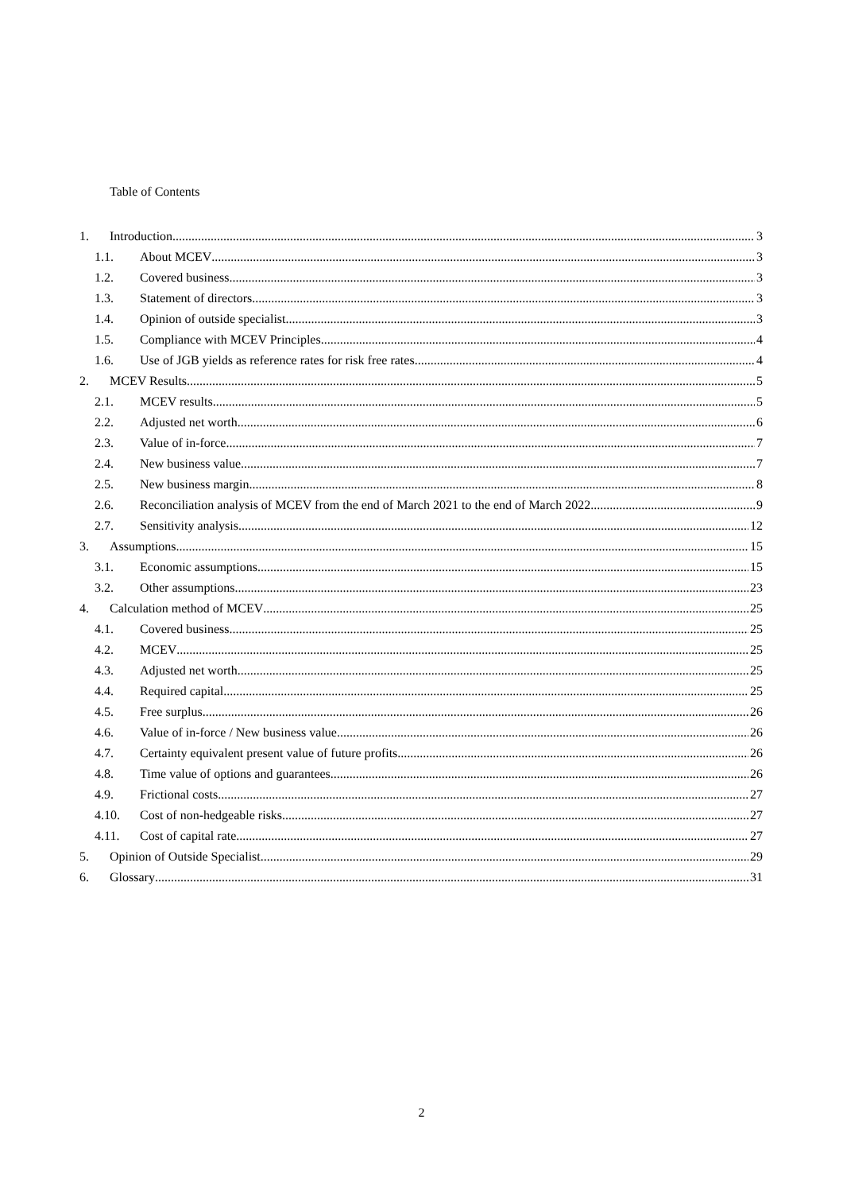Table of Contents
1. Introduction 3
1.1. About MCEV 3
1.2. Covered business 3
1.3. Statement of directors 3
1.4. Opinion of outside specialist 3
1.5. Compliance with MCEV Principles 4
1.6. Use of JGB yields as reference rates for risk free rates 4
2. MCEV Results 5
2.1. MCEV results 5
2.2. Adjusted net worth 6
2.3. Value of in-force 7
2.4. New business value 7
2.5. New business margin 8
2.6. Reconciliation analysis of MCEV from the end of March 2021 to the end of March 2022 9
2.7. Sensitivity analysis 12
3. Assumptions 15
3.1. Economic assumptions 15
3.2. Other assumptions 23
4. Calculation method of MCEV 25
4.1. Covered business 25
4.2. MCEV 25
4.3. Adjusted net worth 25
4.4. Required capital 25
4.5. Free surplus 26
4.6. Value of in-force / New business value 26
4.7. Certainty equivalent present value of future profits 26
4.8. Time value of options and guarantees 26
4.9. Frictional costs 27
4.10. Cost of non-hedgeable risks 27
4.11. Cost of capital rate 27
5. Opinion of Outside Specialist 29
6. Glossary 31
2